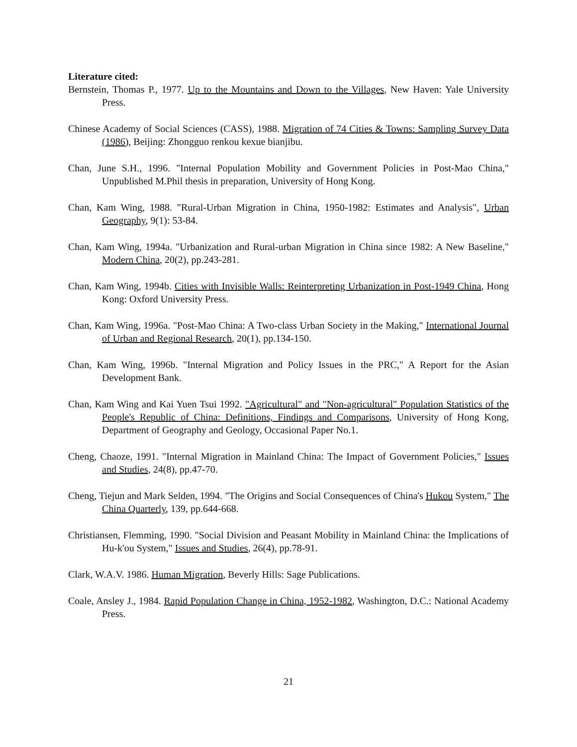Literature cited:
Bernstein, Thomas P., 1977. Up to the Mountains and Down to the Villages, New Haven: Yale University Press.
Chinese Academy of Social Sciences (CASS), 1988. Migration of 74 Cities & Towns: Sampling Survey Data (1986), Beijing: Zhongguo renkou kexue bianjibu.
Chan, June S.H., 1996. "Internal Population Mobility and Government Policies in Post-Mao China," Unpublished M.Phil thesis in preparation, University of Hong Kong.
Chan, Kam Wing, 1988. "Rural-Urban Migration in China, 1950-1982: Estimates and Analysis", Urban Geography, 9(1): 53-84.
Chan, Kam Wing, 1994a. "Urbanization and Rural-urban Migration in China since 1982: A New Baseline," Modern China, 20(2), pp.243-281.
Chan, Kam Wing, 1994b. Cities with Invisible Walls: Reinterpreting Urbanization in Post-1949 China, Hong Kong: Oxford University Press.
Chan, Kam Wing, 1996a. "Post-Mao China: A Two-class Urban Society in the Making," International Journal of Urban and Regional Research, 20(1), pp.134-150.
Chan, Kam Wing, 1996b. "Internal Migration and Policy Issues in the PRC," A Report for the Asian Development Bank.
Chan, Kam Wing and Kai Yuen Tsui 1992. "Agricultural" and "Non-agricultural" Population Statistics of the People's Republic of China: Definitions, Findings and Comparisons, University of Hong Kong, Department of Geography and Geology, Occasional Paper No.1.
Cheng, Chaoze, 1991. "Internal Migration in Mainland China: The Impact of Government Policies," Issues and Studies, 24(8), pp.47-70.
Cheng, Tiejun and Mark Selden, 1994. "The Origins and Social Consequences of China's Hukou System," The China Quarterly, 139, pp.644-668.
Christiansen, Flemming, 1990. "Social Division and Peasant Mobility in Mainland China: the Implications of Hu-k'ou System," Issues and Studies, 26(4), pp.78-91.
Clark, W.A.V. 1986. Human Migration, Beverly Hills: Sage Publications.
Coale, Ansley J., 1984. Rapid Population Change in China, 1952-1982, Washington, D.C.: National Academy Press.
21